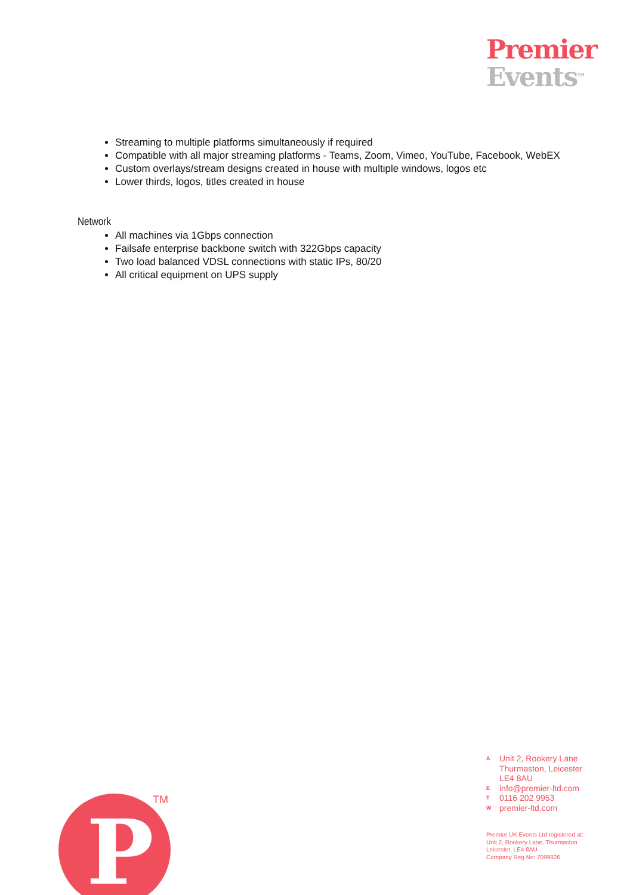Premier
Events<sup>TM</sup>
Streaming to multiple platforms simultaneously if required
Compatible with all major streaming platforms - Teams, Zoom, Vimeo, YouTube, Facebook, WebEX
Custom overlays/stream designs created in house with multiple windows, logos etc
Lower thirds, logos, titles created in house
Network
All machines via 1Gbps connection
Failsafe enterprise backbone switch with 322Gbps capacity
Two load balanced VDSL connections with static IPs, 80/20
All critical equipment on UPS supply
A Unit 2, Rookery Lane
Thurmaston, Leicester
LE4 8AU
Einfo@premier-ltd.com
T 0116 202 9953
Wpremier-ltd.com
Premier UK Events Ltd registered at:
Unit 2, Rookery Lane, Thurmaston
Leicester, LE4 8AU
Company Reg No: 7099826
P TM